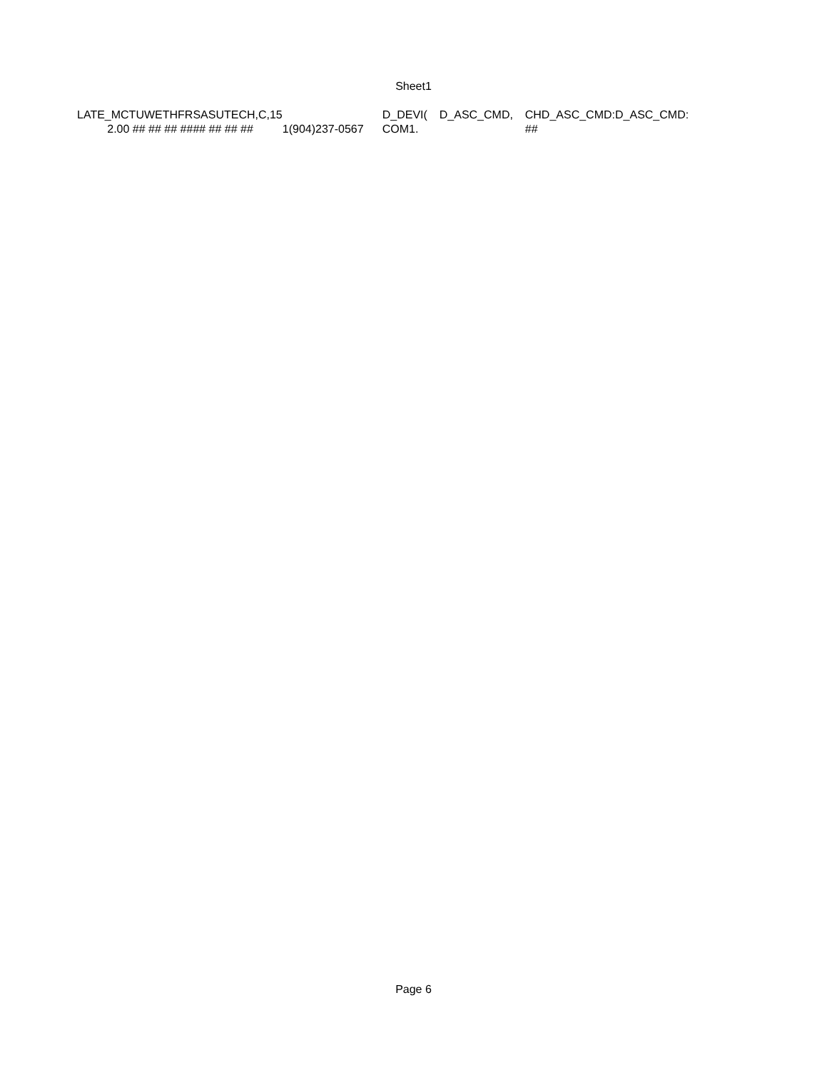Sheet1
| LATE_MCTUWETHFR | SASUTECH,C,15 | | D_DEVI( | D_ASC_CMD, | CHD_ASC_CMD: | D_ASC_CMD: |
| 2.00 ## ## ## ## | ## ## ## ## | 1(904)237-0567 | COM1. | | ## | |
Page 6